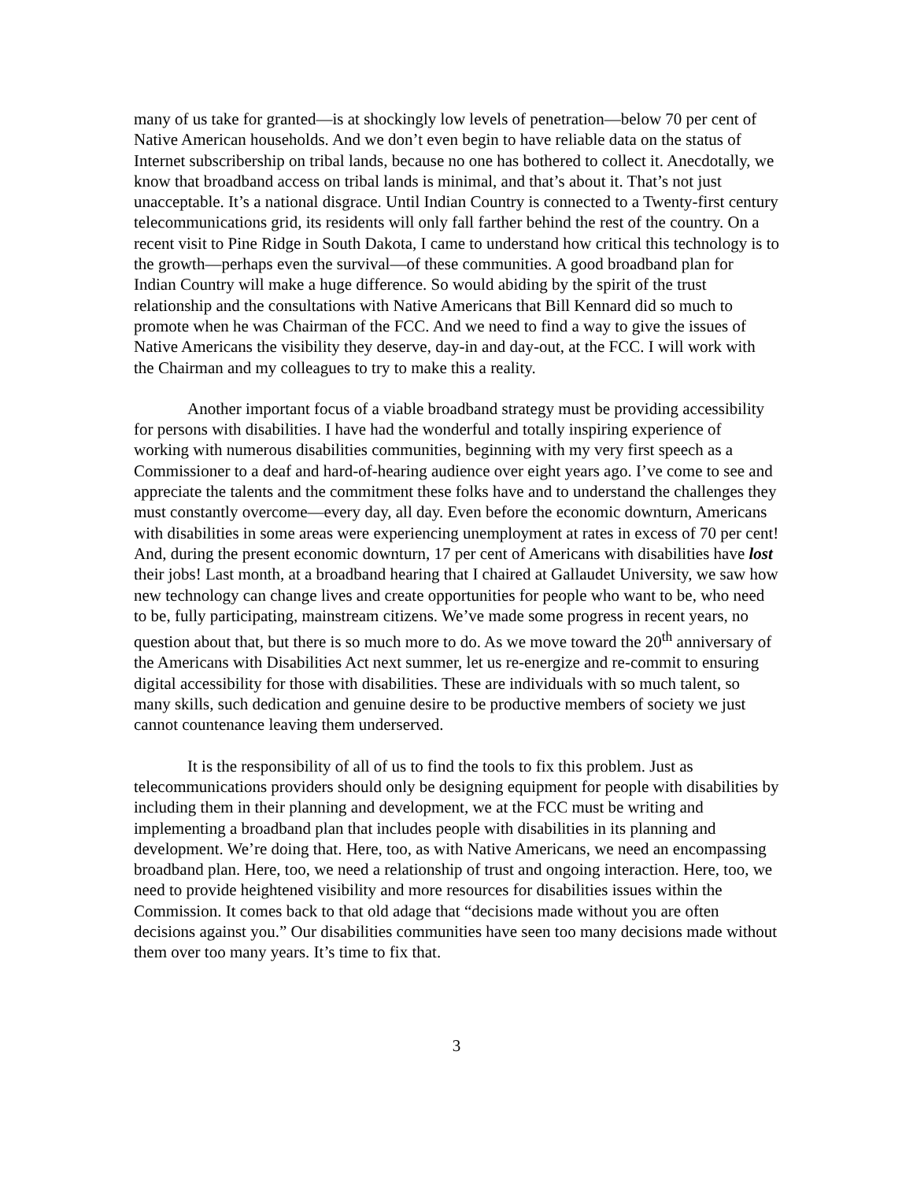many of us take for granted—is at shockingly low levels of penetration—below 70 per cent of Native American households. And we don’t even begin to have reliable data on the status of Internet subscribership on tribal lands, because no one has bothered to collect it. Anecdotally, we know that broadband access on tribal lands is minimal, and that’s about it. That’s not just unacceptable. It’s a national disgrace. Until Indian Country is connected to a Twenty-first century telecommunications grid, its residents will only fall farther behind the rest of the country. On a recent visit to Pine Ridge in South Dakota, I came to understand how critical this technology is to the growth—perhaps even the survival—of these communities. A good broadband plan for Indian Country will make a huge difference. So would abiding by the spirit of the trust relationship and the consultations with Native Americans that Bill Kennard did so much to promote when he was Chairman of the FCC. And we need to find a way to give the issues of Native Americans the visibility they deserve, day-in and day-out, at the FCC. I will work with the Chairman and my colleagues to try to make this a reality.
Another important focus of a viable broadband strategy must be providing accessibility for persons with disabilities. I have had the wonderful and totally inspiring experience of working with numerous disabilities communities, beginning with my very first speech as a Commissioner to a deaf and hard-of-hearing audience over eight years ago. I’ve come to see and appreciate the talents and the commitment these folks have and to understand the challenges they must constantly overcome—every day, all day. Even before the economic downturn, Americans with disabilities in some areas were experiencing unemployment at rates in excess of 70 per cent! And, during the present economic downturn, 17 per cent of Americans with disabilities have lost their jobs! Last month, at a broadband hearing that I chaired at Gallaudet University, we saw how new technology can change lives and create opportunities for people who want to be, who need to be, fully participating, mainstream citizens. We’ve made some progress in recent years, no question about that, but there is so much more to do. As we move toward the 20<sup>th</sup> anniversary of the Americans with Disabilities Act next summer, let us re-energize and re-commit to ensuring digital accessibility for those with disabilities. These are individuals with so much talent, so many skills, such dedication and genuine desire to be productive members of society we just cannot countenance leaving them underserved.
It is the responsibility of all of us to find the tools to fix this problem. Just as telecommunications providers should only be designing equipment for people with disabilities by including them in their planning and development, we at the FCC must be writing and implementing a broadband plan that includes people with disabilities in its planning and development. We’re doing that. Here, too, as with Native Americans, we need an encompassing broadband plan. Here, too, we need a relationship of trust and ongoing interaction. Here, too, we need to provide heightened visibility and more resources for disabilities issues within the Commission. It comes back to that old adage that “decisions made without you are often decisions against you.” Our disabilities communities have seen too many decisions made without them over too many years. It’s time to fix that.
3